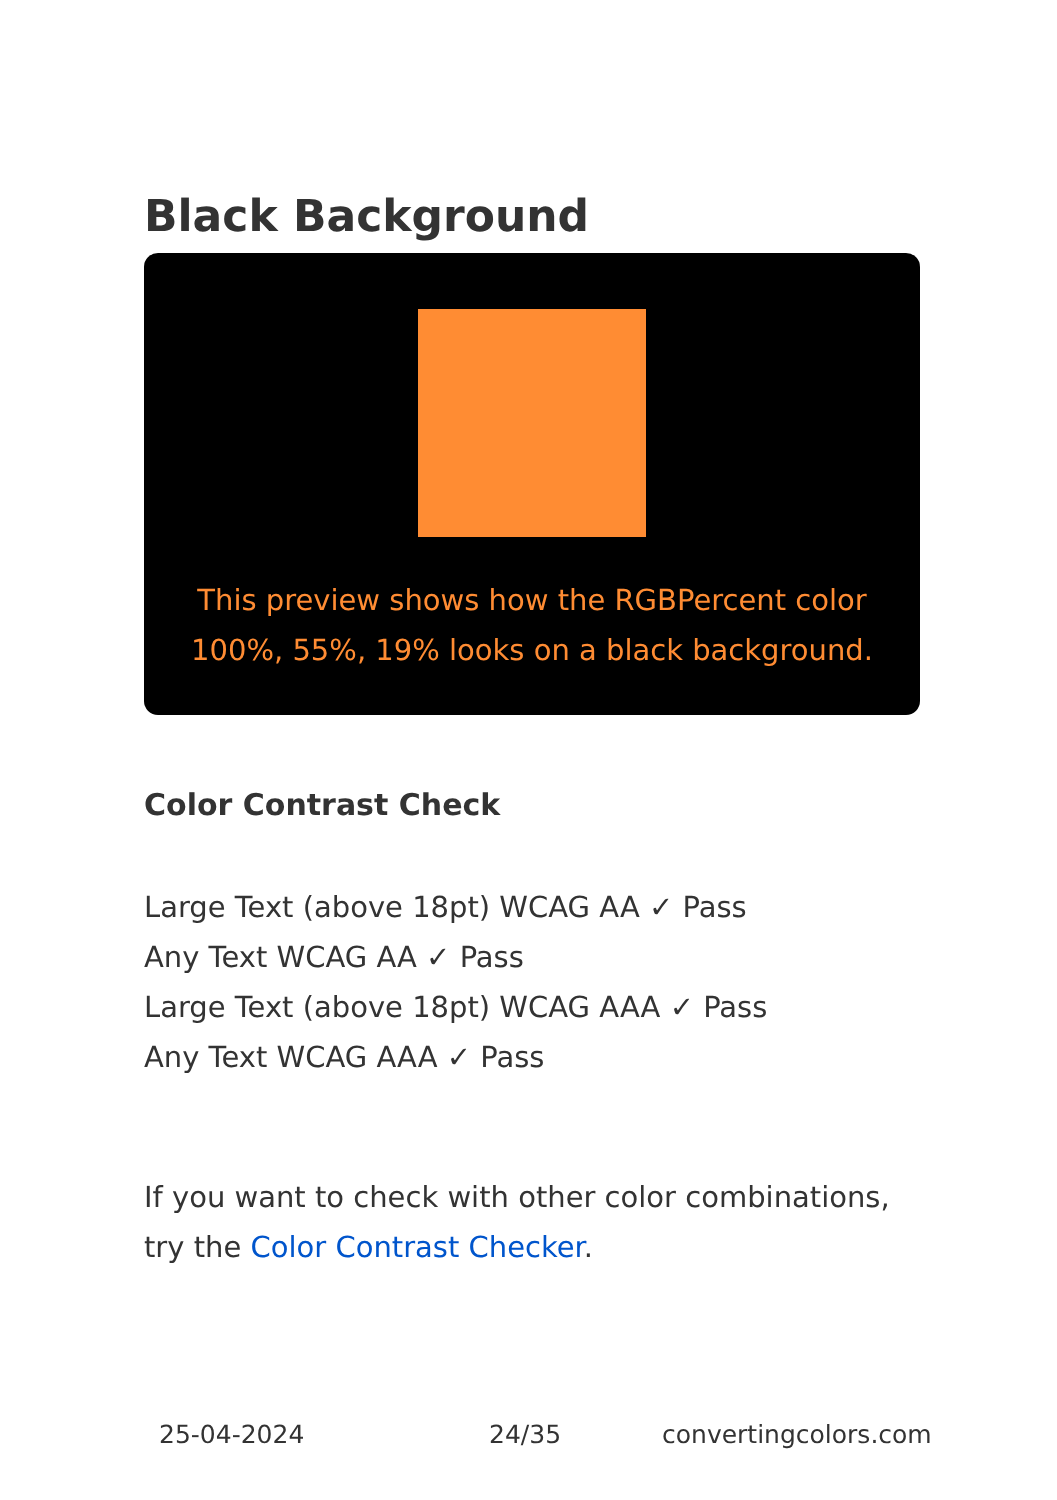Black Background
This preview shows how the RGBPercent color 100%, 55%, 19% looks on a black background.
Color Contrast Check
Large Text (above 18pt) WCAG AA ✓ Pass
Any Text WCAG AA ✓ Pass
Large Text (above 18pt) WCAG AAA ✓ Pass
Any Text WCAG AAA ✓ Pass
If you want to check with other color combinations, try the Color Contrast Checker.
25-04-2024 24/35 convertingcolors.com